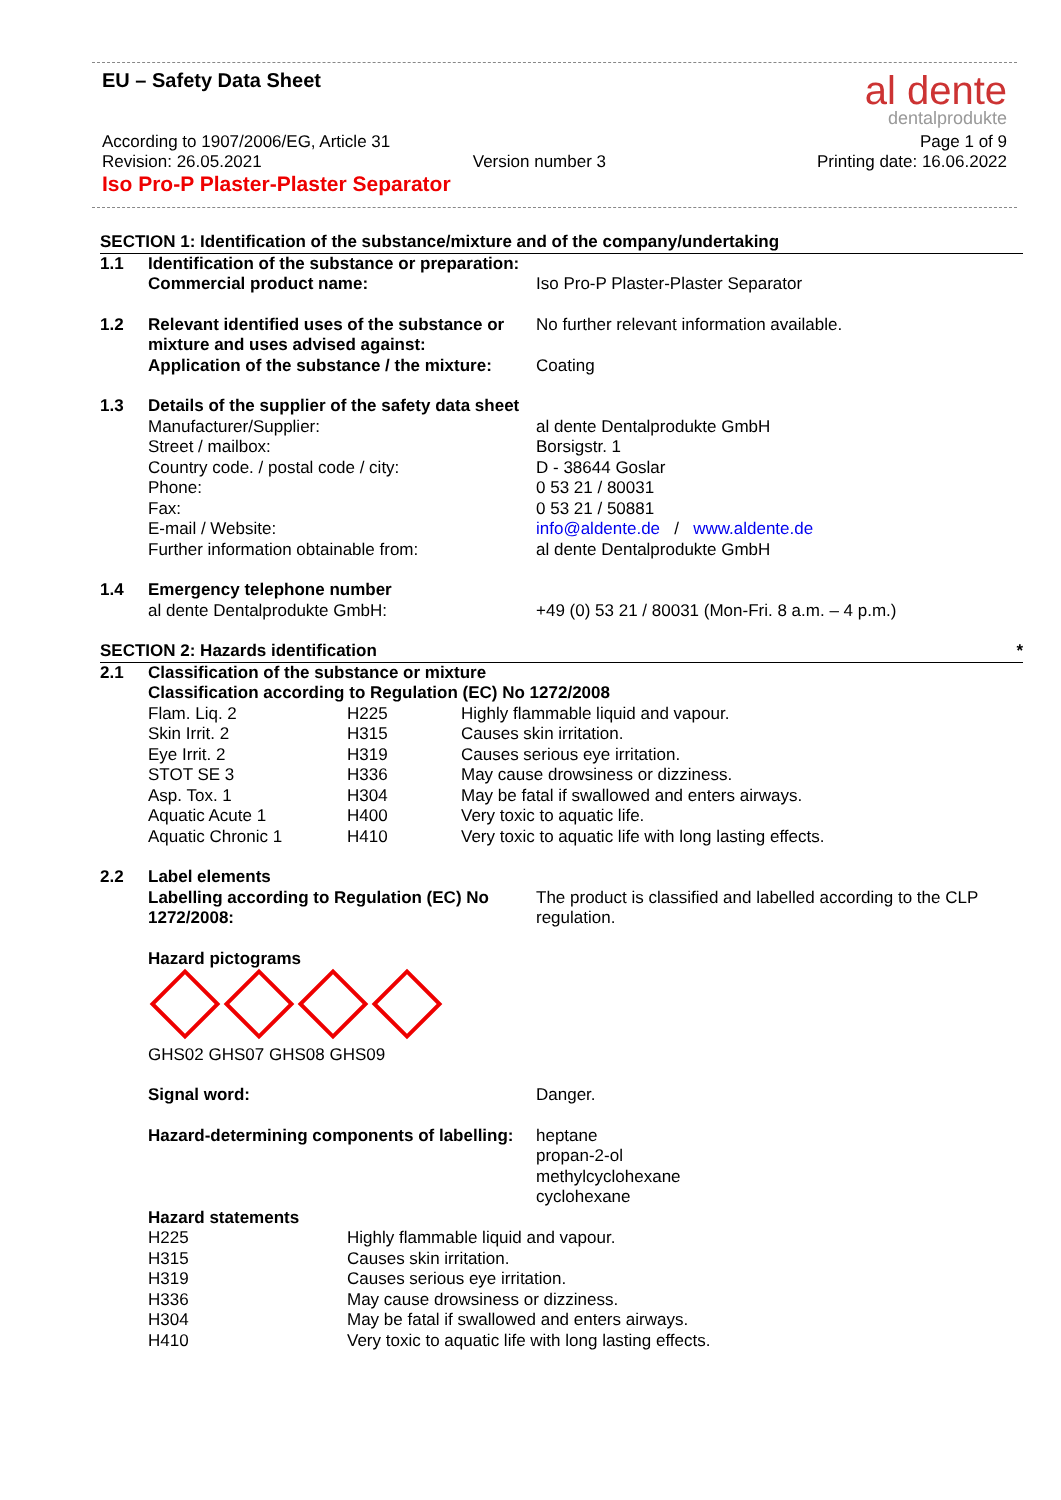EU – Safety Data Sheet
al dente
dentalprodukte
According to 1907/2006/EG, Article 31 Page 1 of 9
Revision: 26.05.2021 Version number 3 Printing date: 16.06.2022
Iso Pro-P Plaster-Plaster Separator
SECTION 1: Identification of the substance/mixture and of the company/undertaking
| 1.1 | Identification of the substance or preparation: | |
| | Commercial product name: | Iso Pro-P Plaster-Plaster Separator |
| 1.2 | Relevant identified uses of the substance or mixture and uses advised against: | No further relevant information available. |
| | Application of the substance / the mixture: | Coating |
| 1.3 | Details of the supplier of the safety data sheet | |
| | Manufacturer/Supplier: | al dente Dentalprodukte GmbH |
| | Street / mailbox: | Borsigstr. 1 |
| | Country code. / postal code / city: | D - 38644 Goslar |
| | Phone: | 0 53 21 / 80031 |
| | Fax: | 0 53 21 / 50881 |
| | E-mail / Website: | info@aldente.de / www.aldente.de |
| | Further information obtainable from: | al dente Dentalprodukte GmbH |
| 1.4 | Emergency telephone number | |
| | al dente Dentalprodukte GmbH: | +49 (0) 53 21 / 80031 (Mon-Fri. 8 a.m. – 4 p.m.) |
SECTION 2: Hazards identification *
| 2.1 | Classification of the substance or mixture | | |
| | Classification according to Regulation (EC) No 1272/2008 | | |
| | Flam. Liq. 2 | H225 | Highly flammable liquid and vapour. |
| | Skin Irrit. 2 | H315 | Causes skin irritation. |
| | Eye Irrit. 2 | H319 | Causes serious eye irritation. |
| | STOT SE 3 | H336 | May cause drowsiness or dizziness. |
| | Asp. Tox. 1 | H304 | May be fatal if swallowed and enters airways. |
| | Aquatic Acute 1 | H400 | Very toxic to aquatic life. |
| | Aquatic Chronic 1 | H410 | Very toxic to aquatic life with long lasting effects. |
| 2.2 | Label elements | |
| | Labelling according to Regulation (EC) No 1272/2008: | The product is classified and labelled according to the CLP regulation. |
| | Hazard pictograms GHS02 GHS07 GHS08 GHS09 | |
| | Signal word: | Danger. |
| | Hazard-determining components of labelling: | heptane propan-2-ol methylcyclohexane cyclohexane |
| | Hazard statements | |
| | H225 | Highly flammable liquid and vapour. |
| | H315 | Causes skin irritation. |
| | H319 | Causes serious eye irritation. |
| | H336 | May cause drowsiness or dizziness. |
| | H304 | May be fatal if swallowed and enters airways. |
| | H410 | Very toxic to aquatic life with long lasting effects. |